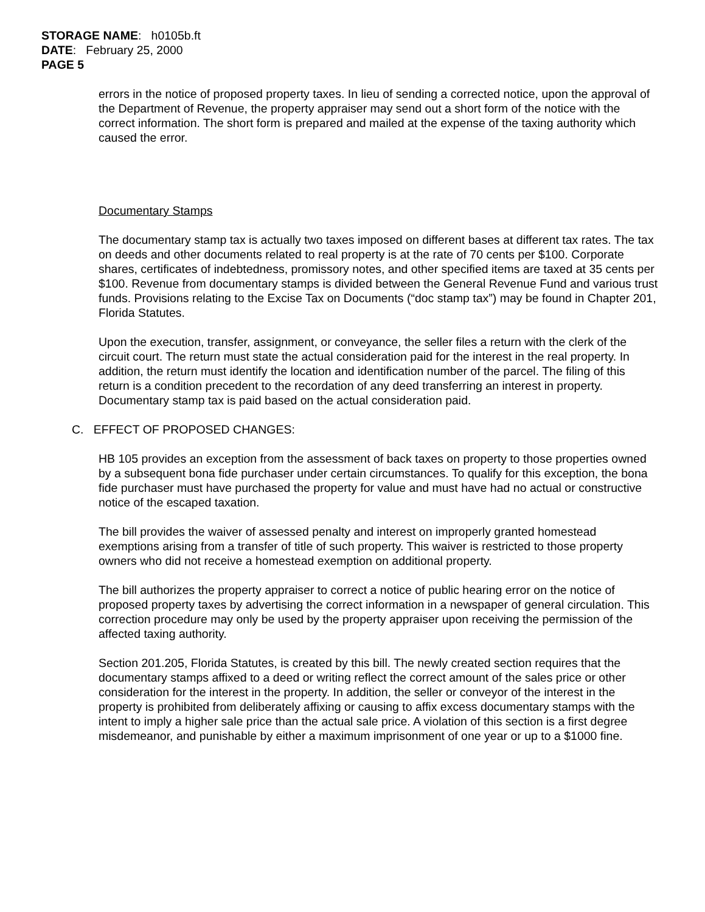STORAGE NAME: h0105b.ft
DATE: February 25, 2000
PAGE 5
errors in the notice of proposed property taxes. In lieu of sending a corrected notice, upon the approval of the Department of Revenue, the property appraiser may send out a short form of the notice with the correct information. The short form is prepared and mailed at the expense of the taxing authority which caused the error.
Documentary Stamps
The documentary stamp tax is actually two taxes imposed on different bases at different tax rates. The tax on deeds and other documents related to real property is at the rate of 70 cents per $100. Corporate shares, certificates of indebtedness, promissory notes, and other specified items are taxed at 35 cents per $100. Revenue from documentary stamps is divided between the General Revenue Fund and various trust funds. Provisions relating to the Excise Tax on Documents (“doc stamp tax”) may be found in Chapter 201, Florida Statutes.
Upon the execution, transfer, assignment, or conveyance, the seller files a return with the clerk of the circuit court. The return must state the actual consideration paid for the interest in the real property. In addition, the return must identify the location and identification number of the parcel. The filing of this return is a condition precedent to the recordation of any deed transferring an interest in property. Documentary stamp tax is paid based on the actual consideration paid.
C. EFFECT OF PROPOSED CHANGES:
HB 105 provides an exception from the assessment of back taxes on property to those properties owned by a subsequent bona fide purchaser under certain circumstances. To qualify for this exception, the bona fide purchaser must have purchased the property for value and must have had no actual or constructive notice of the escaped taxation.
The bill provides the waiver of assessed penalty and interest on improperly granted homestead exemptions arising from a transfer of title of such property. This waiver is restricted to those property owners who did not receive a homestead exemption on additional property.
The bill authorizes the property appraiser to correct a notice of public hearing error on the notice of proposed property taxes by advertising the correct information in a newspaper of general circulation. This correction procedure may only be used by the property appraiser upon receiving the permission of the affected taxing authority.
Section 201.205, Florida Statutes, is created by this bill. The newly created section requires that the documentary stamps affixed to a deed or writing reflect the correct amount of the sales price or other consideration for the interest in the property. In addition, the seller or conveyor of the interest in the property is prohibited from deliberately affixing or causing to affix excess documentary stamps with the intent to imply a higher sale price than the actual sale price. A violation of this section is a first degree misdemeanor, and punishable by either a maximum imprisonment of one year or up to a $1000 fine.